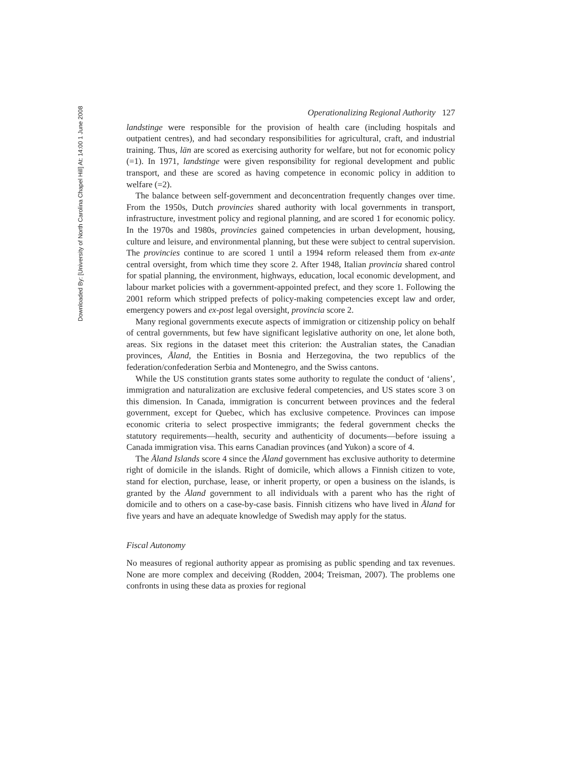Downloaded By: [University of North Carolina Chapel Hill] At: 14:00 1 June 2008
Operationalizing Regional Authority 127
landstinge were responsible for the provision of health care (including hospitals and outpatient centres), and had secondary responsibilities for agricultural, craft, and industrial training. Thus, län are scored as exercising authority for welfare, but not for economic policy (=1). In 1971, landstinge were given responsibility for regional development and public transport, and these are scored as having competence in economic policy in addition to welfare (=2).
The balance between self-government and deconcentration frequently changes over time. From the 1950s, Dutch provincies shared authority with local governments in transport, infrastructure, investment policy and regional planning, and are scored 1 for economic policy. In the 1970s and 1980s, provincies gained competencies in urban development, housing, culture and leisure, and environmental planning, but these were subject to central supervision. The provincies continue to are scored 1 until a 1994 reform released them from ex-ante central oversight, from which time they score 2. After 1948, Italian provincia shared control for spatial planning, the environment, highways, education, local economic development, and labour market policies with a government-appointed prefect, and they score 1. Following the 2001 reform which stripped prefects of policy-making competencies except law and order, emergency powers and ex-post legal oversight, provincia score 2.
Many regional governments execute aspects of immigration or citizenship policy on behalf of central governments, but few have significant legislative authority on one, let alone both, areas. Six regions in the dataset meet this criterion: the Australian states, the Canadian provinces, Åland, the Entities in Bosnia and Herzegovina, the two republics of the federation/confederation Serbia and Montenegro, and the Swiss cantons.
While the US constitution grants states some authority to regulate the conduct of ‘aliens’, immigration and naturalization are exclusive federal competencies, and US states score 3 on this dimension. In Canada, immigration is concurrent between provinces and the federal government, except for Quebec, which has exclusive competence. Provinces can impose economic criteria to select prospective immigrants; the federal government checks the statutory requirements—health, security and authenticity of documents—before issuing a Canada immigration visa. This earns Canadian provinces (and Yukon) a score of 4.
The Åland Islands score 4 since the Åland government has exclusive authority to determine right of domicile in the islands. Right of domicile, which allows a Finnish citizen to vote, stand for election, purchase, lease, or inherit property, or open a business on the islands, is granted by the Åland government to all individuals with a parent who has the right of domicile and to others on a case-by-case basis. Finnish citizens who have lived in Åland for five years and have an adequate knowledge of Swedish may apply for the status.
Fiscal Autonomy
No measures of regional authority appear as promising as public spending and tax revenues. None are more complex and deceiving (Rodden, 2004; Treisman, 2007). The problems one confronts in using these data as proxies for regional